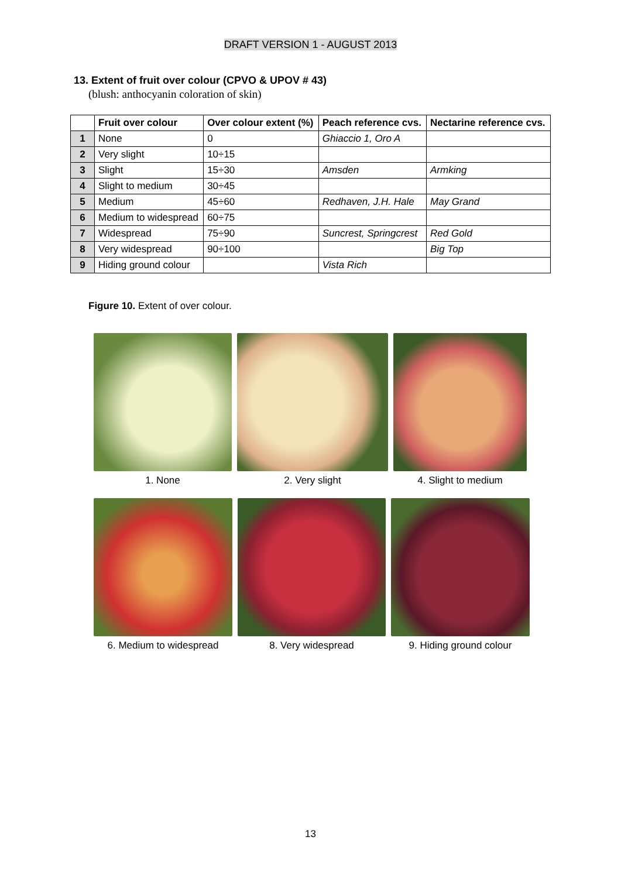DRAFT VERSION 1 - AUGUST 2013
13. Extent of fruit over colour (CPVO & UPOV # 43)
(blush: anthocyanin coloration of skin)
| | Fruit over colour | Over colour extent (%) | Peach reference cvs. | Nectarine reference cvs. |
| --- | --- | --- | --- | --- |
| 1 | None | 0 | Ghiaccio 1, Oro A | |
| 2 | Very slight | 10÷15 | | |
| 3 | Slight | 15÷30 | Amsden | Armking |
| 4 | Slight to medium | 30÷45 | | |
| 5 | Medium | 45÷60 | Redhaven, J.H. Hale | May Grand |
| 6 | Medium to widespread | 60÷75 | | |
| 7 | Widespread | 75÷90 | Suncrest, Springcrest | Red Gold |
| 8 | Very widespread | 90÷100 | | Big Top |
| 9 | Hiding ground colour | | Vista Rich | |
Figure 10. Extent of over colour.
1. None 2. Very slight 4. Slight to medium
6. Medium to widespread 8. Very widespread 9. Hiding ground colour
13